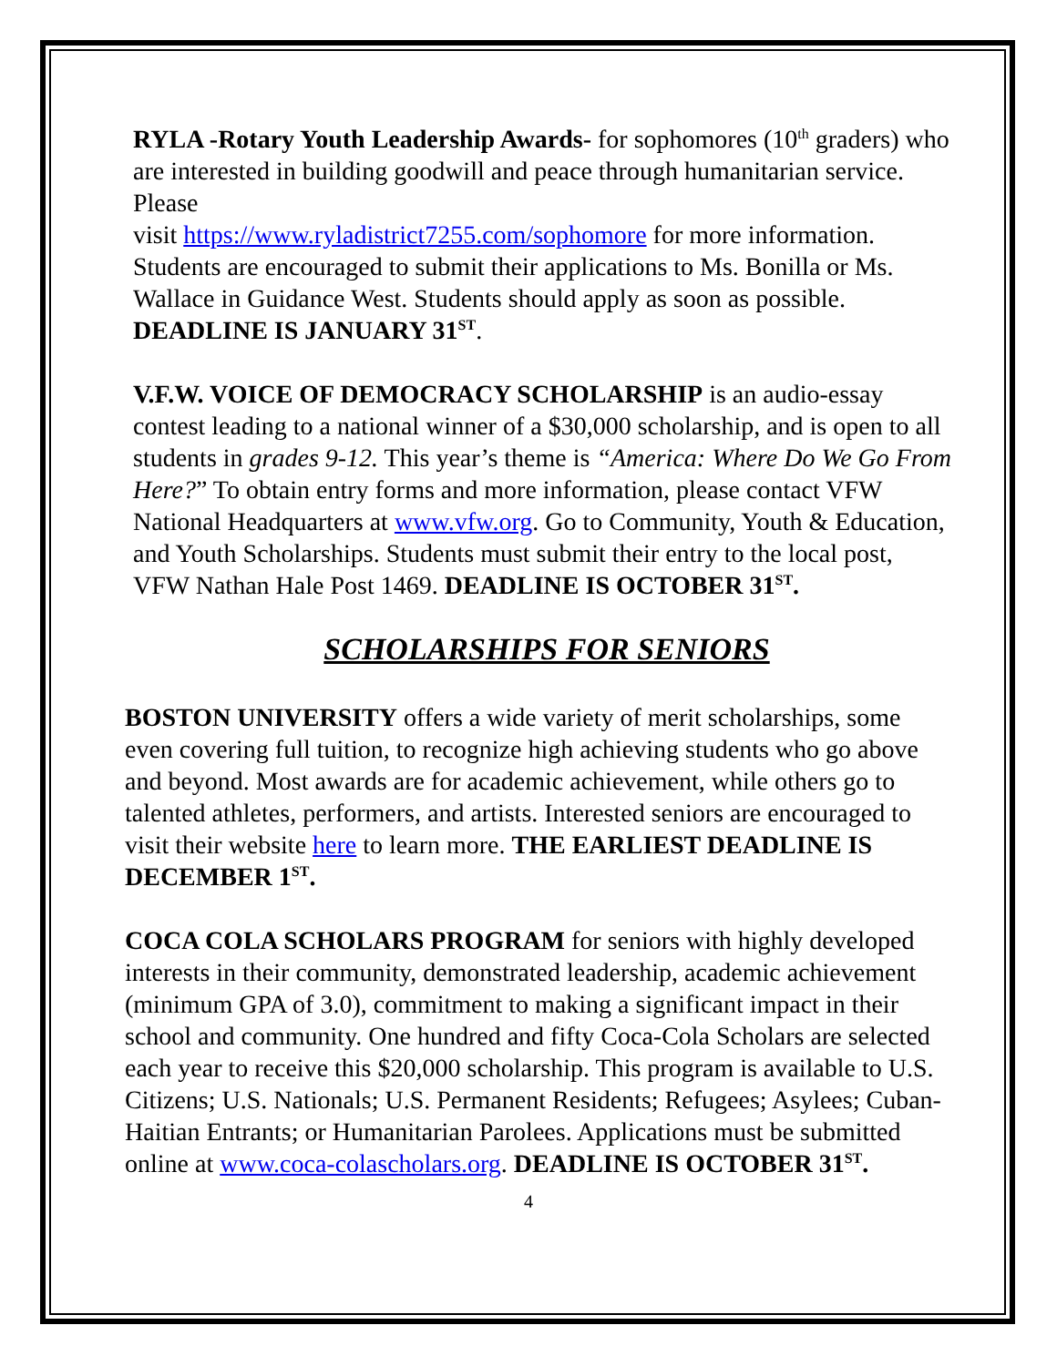RYLA -Rotary Youth Leadership Awards- for sophomores (10<sup>th</sup> graders) who are interested in building goodwill and peace through humanitarian service. Please
visit https://www.ryladistrict7255.com/sophomore for more information. Students are encouraged to submit their applications to Ms. Bonilla or Ms. Wallace in Guidance West. Students should apply as soon as possible. DEADLINE IS JANUARY 31<sup>ST</sup>.
V.F.W. VOICE OF DEMOCRACY SCHOLARSHIP is an audio-essay contest leading to a national winner of a $30,000 scholarship, and is open to all students in grades 9-12. This year’s theme is “America: Where Do We Go From Here?” To obtain entry forms and more information, please contact VFW National Headquarters at www.vfw.org. Go to Community, Youth & Education, and Youth Scholarships. Students must submit their entry to the local post, VFW Nathan Hale Post 1469. DEADLINE IS OCTOBER 31<sup>ST</sup>.
SCHOLARSHIPS FOR SENIORS
BOSTON UNIVERSITY offers a wide variety of merit scholarships, some even covering full tuition, to recognize high achieving students who go above and beyond. Most awards are for academic achievement, while others go to talented athletes, performers, and artists. Interested seniors are encouraged to visit their website here to learn more. THE EARLIEST DEADLINE IS DECEMBER 1<sup>ST</sup>.
COCA COLA SCHOLARS PROGRAM for seniors with highly developed interests in their community, demonstrated leadership, academic achievement (minimum GPA of 3.0), commitment to making a significant impact in their school and community. One hundred and fifty Coca-Cola Scholars are selected each year to receive this $20,000 scholarship. This program is available to U.S. Citizens; U.S. Nationals; U.S. Permanent Residents; Refugees; Asylees; Cuban-Haitian Entrants; or Humanitarian Parolees. Applications must be submitted online at www.coca-colascholars.org. DEADLINE IS OCTOBER 31<sup>ST</sup>.
4